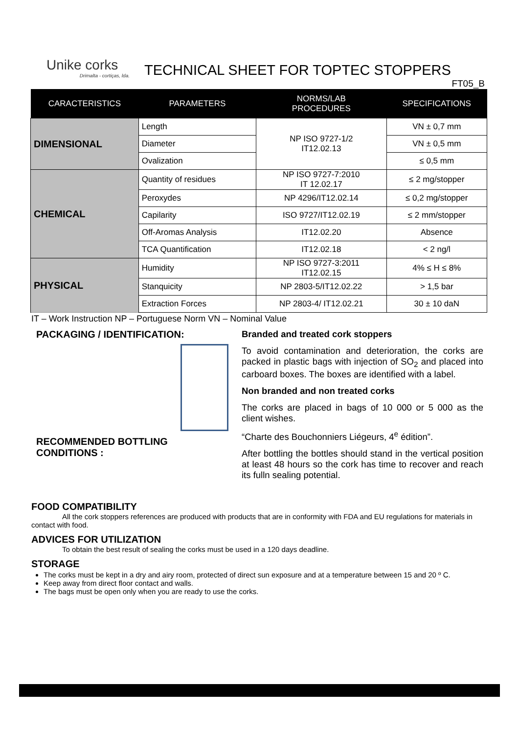Unike corks
Drimalta - cortiças, lda.
TECHNICAL SHEET FOR TOPTEC STOPPERS
FT05_B
| CARACTERISTICS | PARAMETERS | NORMS/LAB PROCEDURES | SPECIFICATIONS |
| --- | --- | --- | --- |
| DIMENSIONAL | Length | NP ISO 9727-1/2 IT12.02.13 | VN ± 0,7 mm |
| | Diameter | | VN ± 0,5 mm |
| | Ovalization | | ≤ 0,5 mm |
| CHEMICAL | Quantity of residues | NP ISO 9727-7:2010 IT 12.02.17 | ≤ 2 mg/stopper |
| | Peroxydes | NP 4296/IT12.02.14 | ≤ 0,2 mg/stopper |
| | Capilarity | ISO 9727/IT12.02.19 | ≤ 2 mm/stopper |
| | Off-Aromas Analysis | IT12.02.20 | Absence |
| | TCA Quantification | IT12.02.18 | < 2 ng/l |
| PHYSICAL | Humidity | NP ISO 9727-3:2011 IT12.02.15 | 4% ≤ H ≤ 8% |
| | Stanquicity | NP 2803-5/IT12.02.22 | > 1,5 bar |
| | Extraction Forces | NP 2803-4/ IT12.02.21 | 30 ± 10 daN |
IT – Work Instruction NP – Portuguese Norm VN – Nominal Value
PACKAGING / IDENTIFICATION:
RECOMMENDED BOTTLING
CONDITIONS :
Branded and treated cork stoppers
To avoid contamination and deterioration, the corks are packed in plastic bags with injection of SO<sub>2</sub> and placed into carboard boxes. The boxes are identified with a label.
Non branded and non treated corks
The corks are placed in bags of 10 000 or 5 000 as the client wishes.
“Charte des Bouchonniers Liégeurs, 4<sup>e</sup> édition”.
After bottling the bottles should stand in the vertical position at least 48 hours so the cork has time to recover and reach its fulln sealing potential.
FOOD COMPATIBILITY
All the cork stoppers references are produced with products that are in conformity with FDA and EU regulations for materials in contact with food.
ADVICES FOR UTILIZATION
To obtain the best result of sealing the corks must be used in a 120 days deadline.
STORAGE
The corks must be kept in a dry and airy room, protected of direct sun exposure and at a temperature between 15 and 20 º C.
Keep away from direct floor contact and walls.
The bags must be open only when you are ready to use the corks.